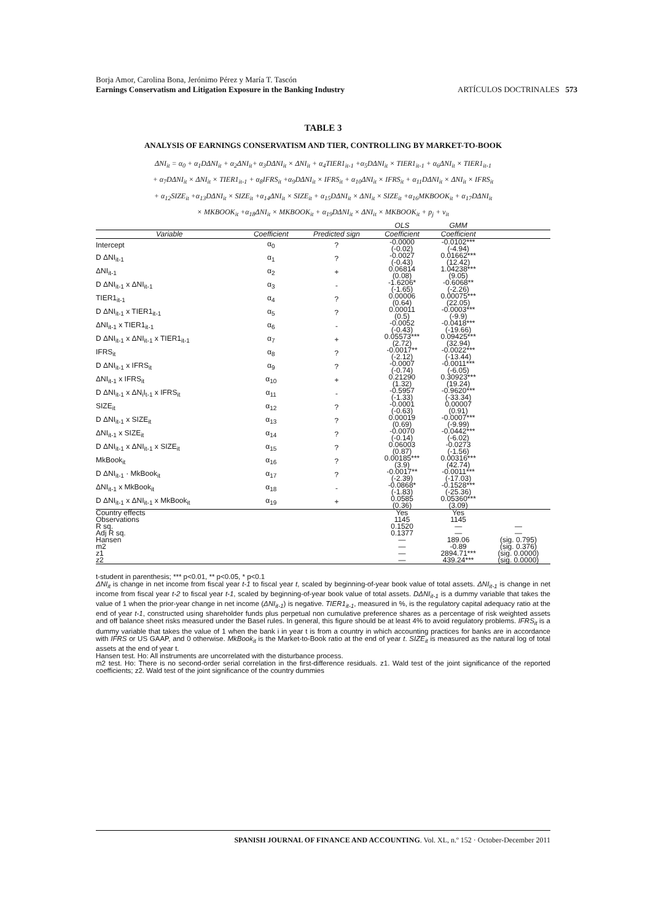Borja Amor, Carolina Bona, Jerónimo Pérez y María T. Tascón
Earnings Conservatism and Litigation Exposure in the Banking Industry ARTÍCULOS DOCTRINALES 573
TABLE 3
ANALYSIS OF EARNINGS CONSERVATISM AND TIER, CONTROLLING BY MARKET-TO-BOOK
ΔNI<sub>it</sub> = α<sub>0</sub> + α<sub>1</sub>DΔNI<sub>it</sub> + α<sub>2</sub>ΔNI<sub>it</sub>+ α<sub>3</sub>DΔNI<sub>it</sub> × ΔNI<sub>it</sub> + α<sub>4</sub>TIER1<sub>it-1</sub> +α<sub>5</sub>DΔNI<sub>it</sub> × TIER1<sub>it-1</sub> + α<sub>6</sub>ΔNI<sub>it</sub> × TIER1<sub>it-1</sub>
+ α<sub>7</sub>DΔNI<sub>it</sub> × ΔNI<sub>it</sub> × TIER1<sub>it-1</sub> + α<sub>8</sub>IFRS<sub>it</sub> +α<sub>9</sub>DΔNI<sub>it</sub> × IFRS<sub>it</sub> + α<sub>10</sub>ΔNI<sub>it</sub> × IFRS<sub>it</sub> + α<sub>11</sub>DΔNI<sub>it</sub> × ΔNI<sub>it</sub> × IFRS<sub>it</sub>
+ α<sub>12</sub>SIZE<sub>it</sub> +α<sub>13</sub>DΔNI<sub>it</sub> × SIZE<sub>it</sub> +α<sub>14</sub>ΔNI<sub>it</sub> × SIZE<sub>it</sub> + α<sub>15</sub>DΔNI<sub>it</sub> × ΔNI<sub>it</sub> × SIZE<sub>it</sub> +α<sub>16</sub>MKBOOK<sub>it</sub> + α<sub>17</sub>DΔNI<sub>it</sub>
× MKBOOK<sub>it</sub> +α<sub>18</sub>ΔNI<sub>it</sub> × MKBOOK<sub>it</sub> + α<sub>19</sub>DΔNI<sub>it</sub> × ΔNI<sub>it</sub> × MKBOOK<sub>it</sub> + p<sub>j</sub> + ν<sub>it</sub>
| | | | OLS | GMM | |
| --- | --- | --- | --- | --- | --- |
| Variable | Coefficient | Predicted sign | Coefficient | Coefficient | |
| Intercept | α<sub>0</sub> | ? | -0.0000 (-0.02) | -0.0102*** (-4.94) | |
| D ΔNI<sub>it-1</sub> | α<sub>1</sub> | ? | -0.0027 (-0.43) | 0.01662*** (12.42) | |
| ΔNI<sub>it-1</sub> | α<sub>2</sub> | + | 0.06814 (0.08) | 1.04238*** (9.05) | |
| D ΔNI<sub>it-1</sub> x ΔNI<sub>it-1</sub> | α<sub>3</sub> | - | -1.6206* (-1.65) | -0.6068** (-2.26) | |
| TIER1<sub>it-1</sub> | α<sub>4</sub> | ? | 0.00006 (0.64) | 0.00075*** (22.05) | |
| D ΔNI<sub>it-1</sub> x TIER1<sub>it-1</sub> | α<sub>5</sub> | ? | 0.00011 (0.5) | -0.0003*** (-9.9) | |
| ΔNI<sub>it-1</sub> x TIER1<sub>it-1</sub> | α<sub>6</sub> | - | -0.0052 (-0.43) | -0.0418*** (-19.66) | |
| D ΔNI<sub>it-1</sub> x ΔNI<sub>it-1</sub> x TIER1<sub>it-1</sub> | α<sub>7</sub> | + | 0.05573*** (2.72) | 0.09425*** (32.94) | |
| IFRS<sub>it</sub> | α<sub>8</sub> | ? | -0.0017** (-2.12) | -0.0022*** (-13.44) | |
| D ΔNI<sub>it-1</sub> x IFRS<sub>it</sub> | α<sub>9</sub> | ? | -0.0007 (-0.74) | -0.0011*** (-6.05) | |
| ΔNI<sub>it-1</sub> x IFRS<sub>it</sub> | α<sub>10</sub> | + | 0.21290 (1.32) | 0.30923*** (19.24) | |
| D ΔNI<sub>it-1</sub> x ΔN<sub>i</sub>I<sub>t-1</sub> x IFRS<sub>it</sub> | α<sub>11</sub> | - | -0.5957 (-1.33) | -0.9620*** (-33.34) | |
| SIZE<sub>it</sub> | α<sub>12</sub> | ? | -0.0001 (-0.63) | 0.00007 (0.91) | |
| D ΔNI<sub>it-1</sub> x SIZE<sub>it</sub> | α<sub>13</sub> | ? | 0.00019 (0.69) | -0.0007*** (-9.99) | |
| ΔNI<sub>it-1</sub> x SIZE<sub>it</sub> | α<sub>14</sub> | ? | -0.0070 (-0.14) | -0.0442*** (-6.02) | |
| D ΔNI<sub>it-1</sub> x ΔNI<sub>it-1</sub> x SIZE<sub>it</sub> | α<sub>15</sub> | ? | 0.06003 (0.87) | -0.0273 (-1.56) | |
| MkBook<sub>it</sub> | α<sub>16</sub> | ? | 0.00185*** (3.9) | 0.00316*** (42.74) | |
| D ΔNI<sub>it-1</sub> · MkBook<sub>it</sub> | α<sub>17</sub> | ? | -0.0017** (-2.39) | -0.0011*** (-17.03) | |
| ΔNI<sub>it-1</sub> x MkBook<sub>it</sub> | α<sub>18</sub> | - | -0.0868* (-1.83) | -0.1528*** (-25.36) | |
| D ΔNI<sub>it-1</sub> x ΔNI<sub>it-1</sub> x MkBook<sub>it</sub> | α<sub>19</sub> | + | 0.0585 (0.36) | 0.05360*** (3.09) | |
| Country effects | | | Yes | Yes | |
| Observations | | | 1145 | 1145 | |
| R sq. | | | 0.1520 | — | — |
| Adj R sq. | | | 0.1377 | — | — |
| Hansen | | | — | 189.06 | (sig. 0.795) |
| m2 | | | — | -0.89 | (sig. 0.376) |
| z1 | | | — | 2894.71*** | (sig. 0.0000) |
| z2 | | | — | 439.24*** | (sig. 0.0000) |
t-student in parenthesis; *** p<0.01, ** p<0.05, * p<0.1
ΔNI<sub>it</sub> is change in net income from fiscal year t-1 to fiscal year t, scaled by beginning-of-year book value of total assets. ΔNI<sub>it-1</sub> is change in net income from fiscal year t-2 to fiscal year t-1, scaled by beginning-of-year book value of total assets. DΔNI<sub>it-1</sub> is a dummy variable that takes the value of 1 when the prior-year change in net income (ΔNI<sub>it-1</sub>) is negative. TIER1<sub>it-1</sub>, measured in %, is the regulatory capital adequacy ratio at the end of year t-1, constructed using shareholder funds plus perpetual non cumulative preference shares as a percentage of risk weighted assets and off balance sheet risks measured under the Basel rules. In general, this figure should be at least 4% to avoid regulatory problems. IFRS<sub>it</sub> is a dummy variable that takes the value of 1 when the bank i in year t is from a country in which accounting practices for banks are in accordance with IFRS or US GAAP, and 0 otherwise. MkBook<sub>it</sub> is the Market-to-Book ratio at the end of year t. SIZE<sub>it</sub> is measured as the natural log of total assets at the end of year t.
Hansen test. Ho: All instruments are uncorrelated with the disturbance process.
m2 test. Ho: There is no second-order serial correlation in the first-difference residuals. z1. Wald test of the joint significance of the reported coefficients; z2. Wald test of the joint significance of the country dummies
SPANISH JOURNAL OF FINANCE AND ACCOUNTING. Vol. XL, n.º 152 · October-December 2011